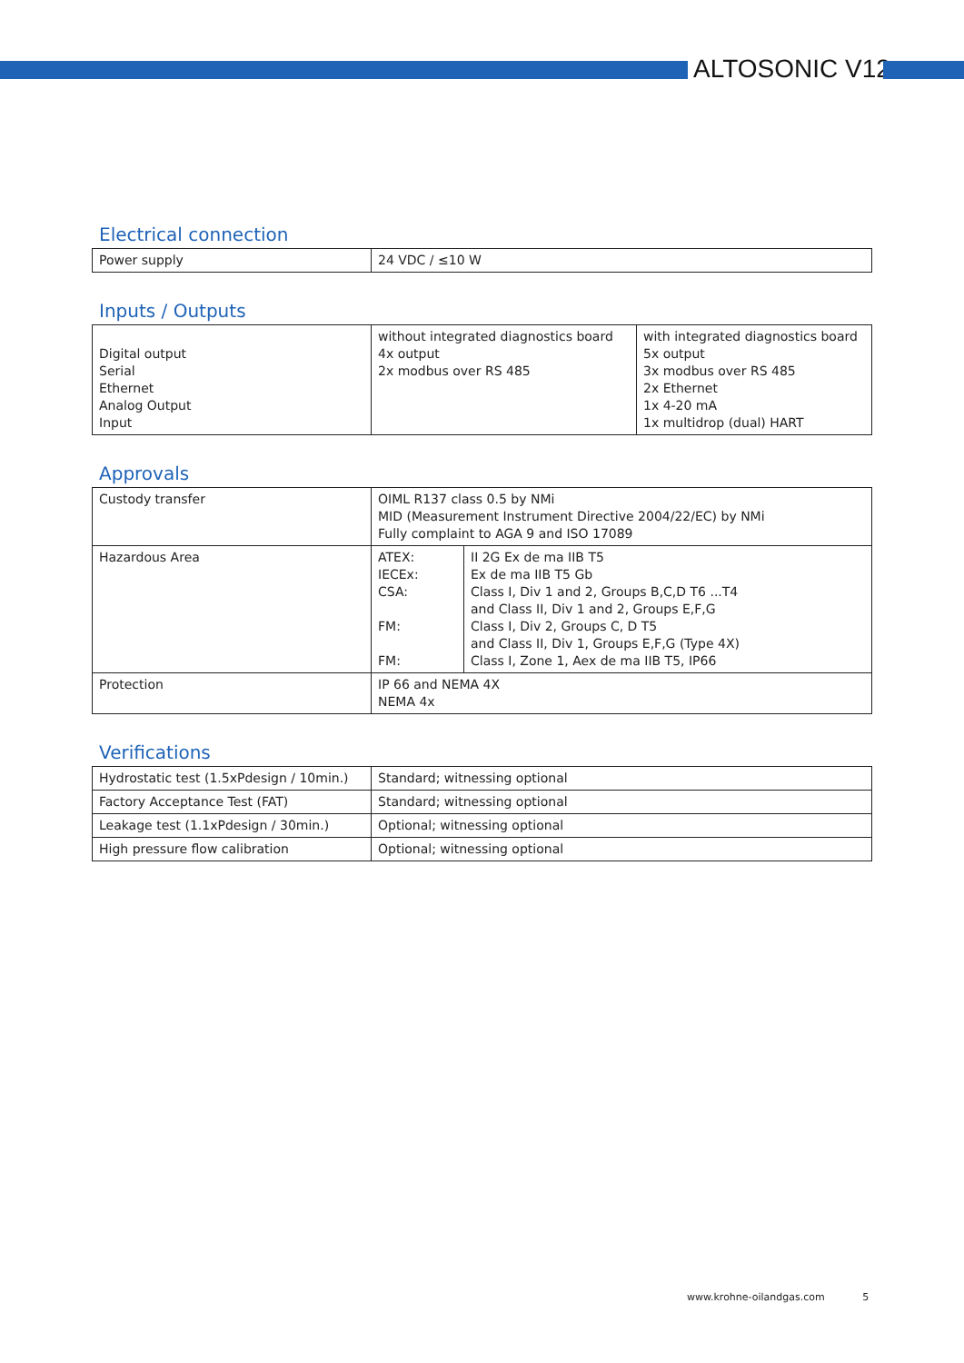ALTOSONIC V12
Electrical connection
| Power supply | 24 VDC / ≤10 W |
Inputs / Outputs
| Digital output Serial Ethernet Analog Output Input | without integrated diagnostics board 4x output 2x modbus over RS 485 | with integrated diagnostics board 5x output 3x modbus over RS 485 2x Ethernet 1x 4-20 mA 1x multidrop (dual) HART |
Approvals
| Custody transfer | OIML R137 class 0.5 by NMi MID (Measurement Instrument Directive 2004/22/EC) by NMi Fully complaint to AGA 9 and ISO 17089 | |
| Hazardous Area | ATEX: IECEx: CSA: FM: FM: | II 2G Ex de ma IIB T5 Ex de ma IIB T5 Gb Class I, Div 1 and 2, Groups B,C,D T6 ...T4 and Class II, Div 1 and 2, Groups E,F,G Class I, Div 2, Groups C, D T5 and Class II, Div 1, Groups E,F,G (Type 4X) Class I, Zone 1, Aex de ma IIB T5, IP66 |
| Protection | IP 66 and NEMA 4X NEMA 4x | |
Verifications
| Hydrostatic test (1.5xPdesign / 10min.) | Standard; witnessing optional |
| Factory Acceptance Test (FAT) | Standard; witnessing optional |
| Leakage test (1.1xPdesign / 30min.) | Optional; witnessing optional |
| High pressure flow calibration | Optional; witnessing optional |
www.krohne-oilandgas.com 5